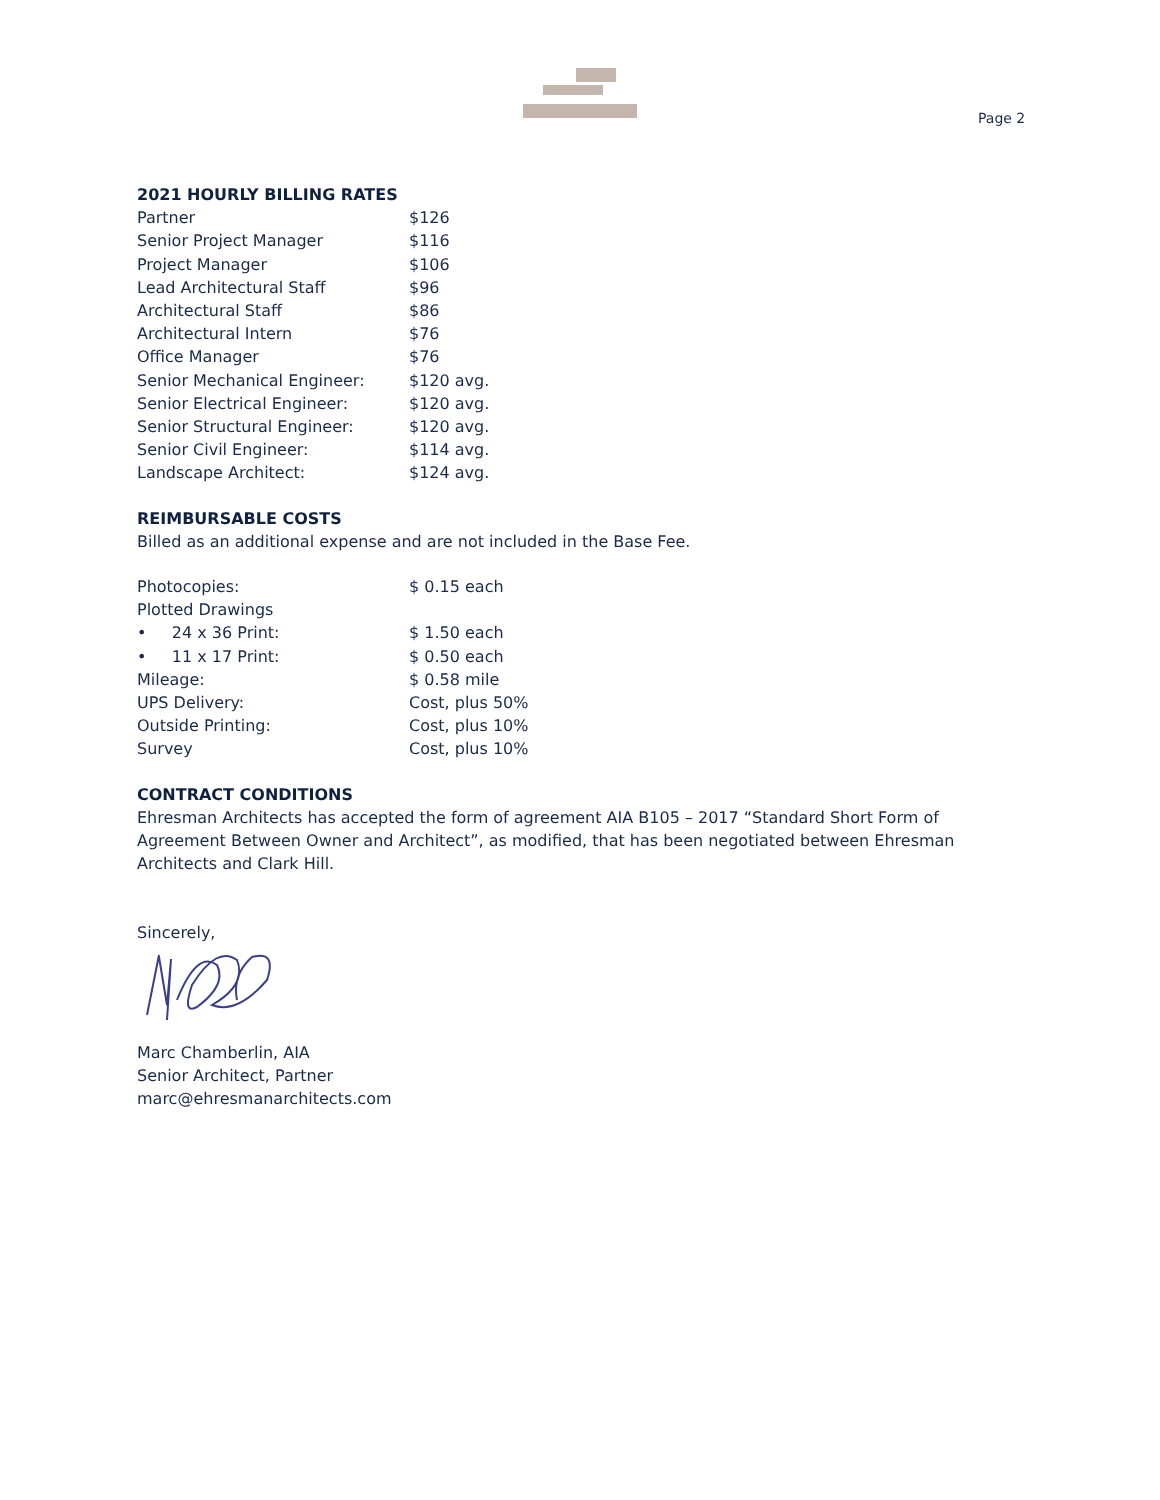Page 2
2021 HOURLY BILLING RATES
| Partner | $126 |
| Senior Project Manager | $116 |
| Project Manager | $106 |
| Lead Architectural Staff | $96 |
| Architectural Staff | $86 |
| Architectural Intern | $76 |
| Office Manager | $76 |
| Senior Mechanical Engineer: | $120 avg. |
| Senior Electrical Engineer: | $120 avg. |
| Senior Structural Engineer: | $120 avg. |
| Senior Civil Engineer: | $114 avg. |
| Landscape Architect: | $124 avg. |
REIMBURSABLE COSTS
Billed as an additional expense and are not included in the Base Fee.
| Photocopies: | $ 0.15 each |
| Plotted Drawings | |
| • 24 x 36 Print: | $ 1.50 each |
| • 11 x 17 Print: | $ 0.50 each |
| Mileage: | $ 0.58 mile |
| UPS Delivery: | Cost, plus 50% |
| Outside Printing: | Cost, plus 10% |
| Survey | Cost, plus 10% |
CONTRACT CONDITIONS
Ehresman Architects has accepted the form of agreement AIA B105 – 2017 “Standard Short Form of Agreement Between Owner and Architect”, as modified, that has been negotiated between Ehresman Architects and Clark Hill.
Sincerely,
Marc Chamberlin, AIA
Senior Architect, Partner
marc@ehresmanarchitects.com